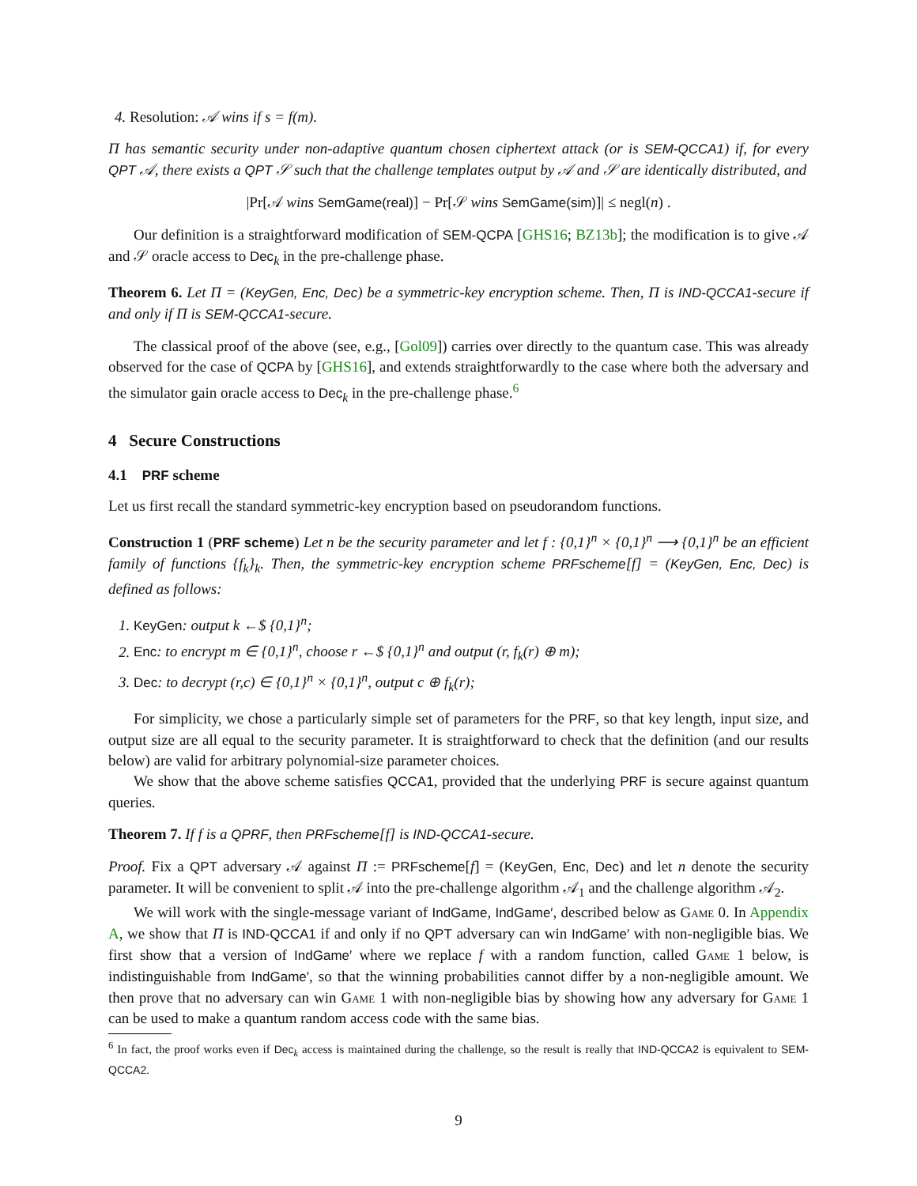4. Resolution: 𝒜 wins if s = f(m).
Π has semantic security under non-adaptive quantum chosen ciphertext attack (or is SEM-QCCA1) if, for every QPT 𝒜, there exists a QPT 𝒮 such that the challenge templates output by 𝒜 and 𝒮 are identically distributed, and
|Pr[𝒜 wins SemGame(real)] − Pr[𝒮 wins SemGame(sim)]| ≤ negl(n) .
Our definition is a straightforward modification of SEM-QCPA [GHS16; BZ13b]; the modification is to give 𝒜 and 𝒮 oracle access to Dec<sub>k</sub> in the pre-challenge phase.
Theorem 6. Let Π = (KeyGen, Enc, Dec) be a symmetric-key encryption scheme. Then, Π is IND-QCCA1-secure if and only if Π is SEM-QCCA1-secure.
The classical proof of the above (see, e.g., [Gol09]) carries over directly to the quantum case. This was already observed for the case of QCPA by [GHS16], and extends straightforwardly to the case where both the adversary and the simulator gain oracle access to Dec<sub>k</sub> in the pre-challenge phase.<sup>6</sup>
4 Secure Constructions
4.1 PRF scheme
Let us first recall the standard symmetric-key encryption based on pseudorandom functions.
Construction 1 (PRF scheme) Let n be the security parameter and let f : {0,1}<sup>n</sup> × {0,1}<sup>n</sup> ⟶ {0,1}<sup>n</sup> be an efficient family of functions {f<sub>k</sub>}<sub>k</sub>. Then, the symmetric-key encryption scheme PRFscheme[f] = (KeyGen, Enc, Dec) is defined as follows:
1. KeyGen: output k ←$ {0,1}<sup>n</sup>;
2. Enc: to encrypt m ∈ {0,1}<sup>n</sup>, choose r ←$ {0,1}<sup>n</sup> and output (r, f<sub>k</sub>(r) ⊕ m);
3. Dec: to decrypt (r,c) ∈ {0,1}<sup>n</sup> × {0,1}<sup>n</sup>, output c ⊕ f<sub>k</sub>(r);
For simplicity, we chose a particularly simple set of parameters for the PRF, so that key length, input size, and output size are all equal to the security parameter. It is straightforward to check that the definition (and our results below) are valid for arbitrary polynomial-size parameter choices.
We show that the above scheme satisfies QCCA1, provided that the underlying PRF is secure against quantum queries.
Theorem 7. If f is a QPRF, then PRFscheme[f] is IND-QCCA1-secure.
Proof. Fix a QPT adversary 𝒜 against Π := PRFscheme[f] = (KeyGen, Enc, Dec) and let n denote the security parameter. It will be convenient to split 𝒜 into the pre-challenge algorithm 𝒜<sub>1</sub> and the challenge algorithm 𝒜<sub>2</sub>.
We will work with the single-message variant of IndGame, IndGame′, described below as Game 0. In Appendix A, we show that Π is IND-QCCA1 if and only if no QPT adversary can win IndGame′ with non-negligible bias. We first show that a version of IndGame′ where we replace f with a random function, called Game 1 below, is indistinguishable from IndGame′, so that the winning probabilities cannot differ by a non-negligible amount. We then prove that no adversary can win Game 1 with non-negligible bias by showing how any adversary for Game 1 can be used to make a quantum random access code with the same bias.
<sup>6</sup> In fact, the proof works even if Dec<sub>k</sub> access is maintained during the challenge, so the result is really that IND-QCCA2 is equivalent to SEM-QCCA2.
9